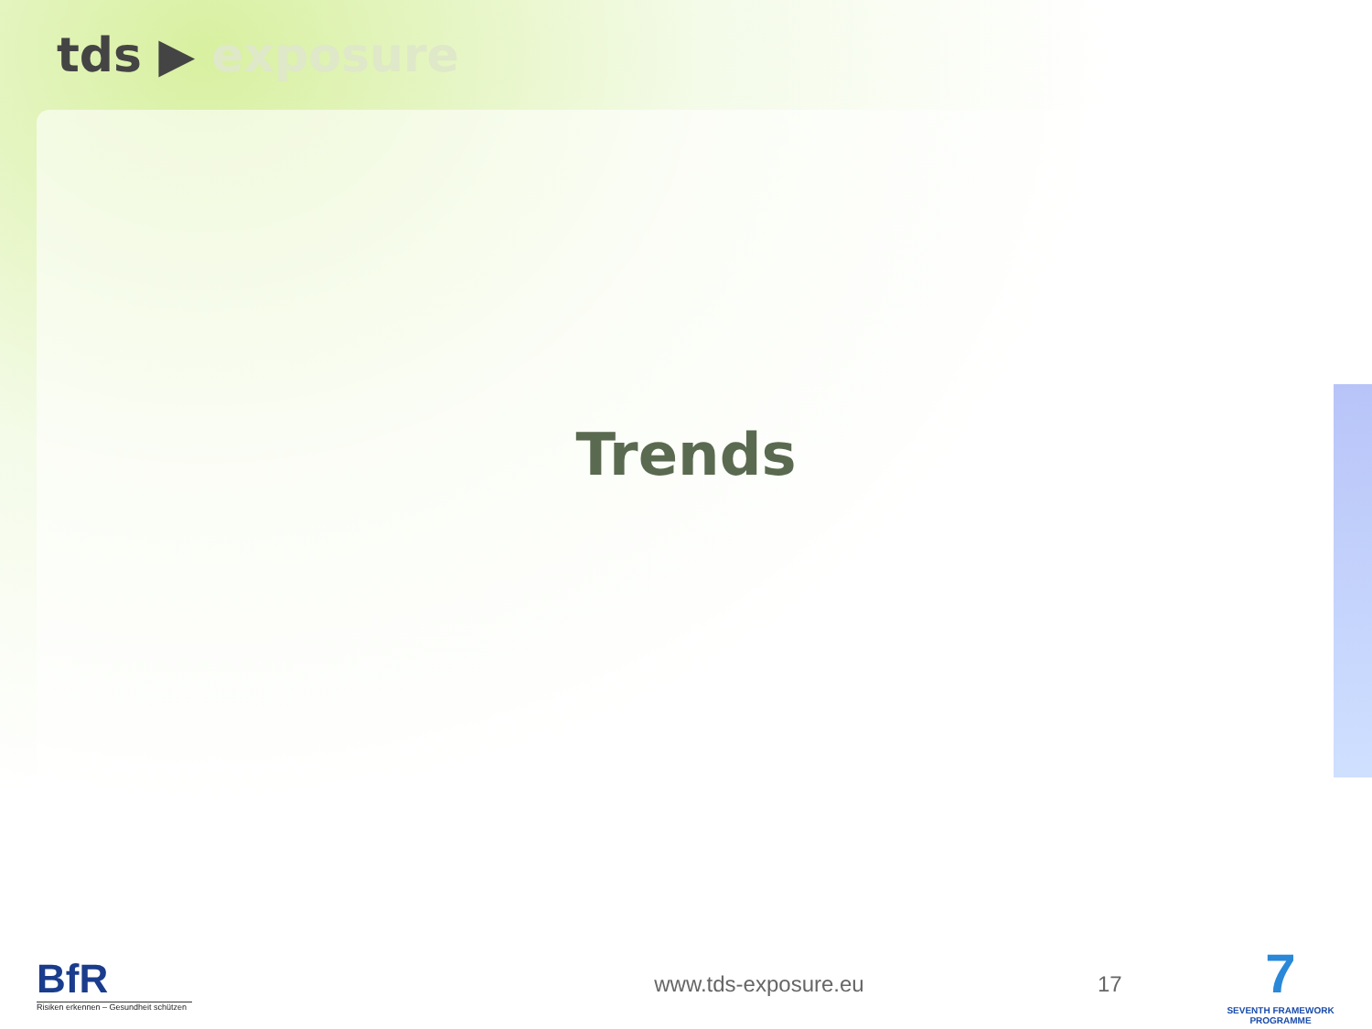tds ▶ exposure
Trends
BfR
Risiken erkennen – Gesundheit schützen
www.tds-exposure.eu 17
7
SEVENTH FRAMEWORK PROGRAMME